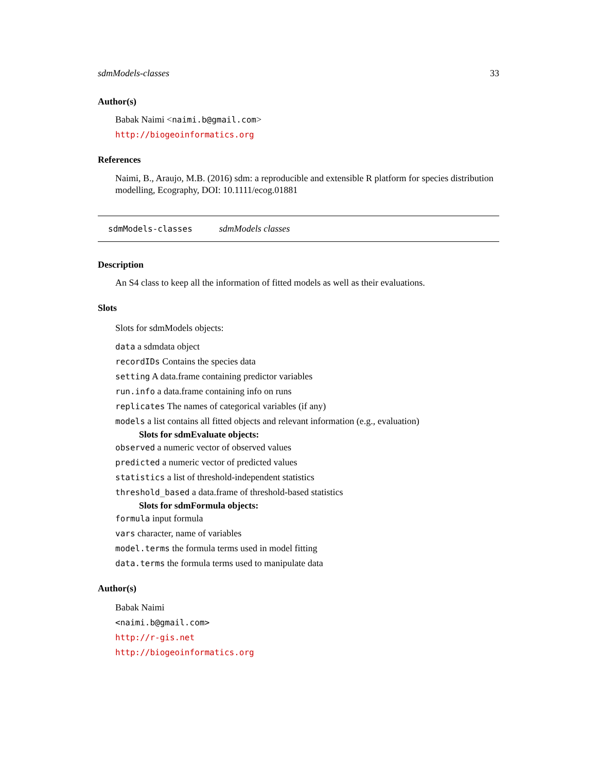sdmModels-classes 33
Author(s)
Babak Naimi <naimi.b@gmail.com>
http://biogeoinformatics.org
References
Naimi, B., Araujo, M.B. (2016) sdm: a reproducible and extensible R platform for species distribution modelling, Ecography, DOI: 10.1111/ecog.01881
sdmModels-classes sdmModels classes
Description
An S4 class to keep all the information of fitted models as well as their evaluations.
Slots
Slots for sdmModels objects:
data a sdmdata object
recordIDs Contains the species data
setting A data.frame containing predictor variables
run.info a data.frame containing info on runs
replicates The names of categorical variables (if any)
models a list contains all fitted objects and relevant information (e.g., evaluation)
Slots for sdmEvaluate objects:
observed a numeric vector of observed values
predicted a numeric vector of predicted values
statistics a list of threshold-independent statistics
threshold_based a data.frame of threshold-based statistics
Slots for sdmFormula objects:
formula input formula
vars character, name of variables
model.terms the formula terms used in model fitting
data.terms the formula terms used to manipulate data
Author(s)
Babak Naimi
<naimi.b@gmail.com>
http://r-gis.net
http://biogeoinformatics.org